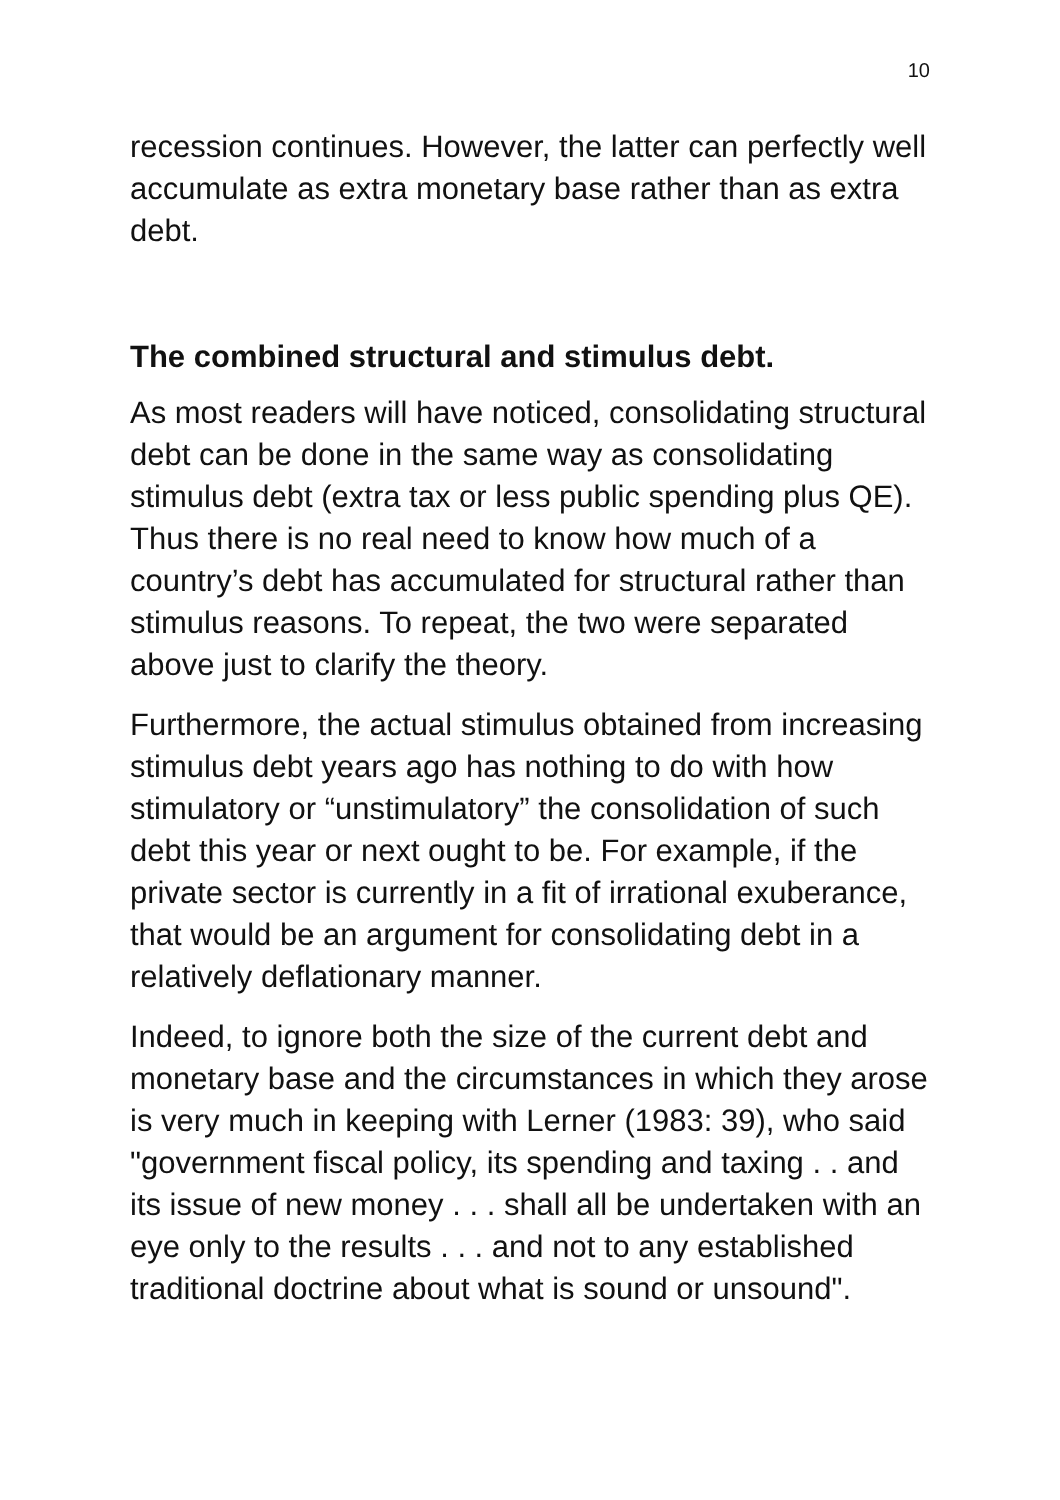10
recession continues. However, the latter can perfectly well accumulate as extra monetary base rather than as extra debt.
The combined structural and stimulus debt.
As most readers will have noticed, consolidating structural debt can be done in the same way as consolidating stimulus debt (extra tax or less public spending plus QE). Thus there is no real need to know how much of a country’s debt has accumulated for structural rather than stimulus reasons. To repeat, the two were separated above just to clarify the theory.
Furthermore, the actual stimulus obtained from increasing stimulus debt years ago has nothing to do with how stimulatory or “unstimulatory” the consolidation of such debt this year or next ought to be. For example, if the private sector is currently in a fit of irrational exuberance, that would be an argument for consolidating debt in a relatively deflationary manner.
Indeed, to ignore both the size of the current debt and monetary base and the circumstances in which they arose is very much in keeping with Lerner (1983: 39), who said "government fiscal policy, its spending and taxing . . and its issue of new money . . . shall all be undertaken with an eye only to the results . . . and not to any established traditional doctrine about what is sound or unsound".